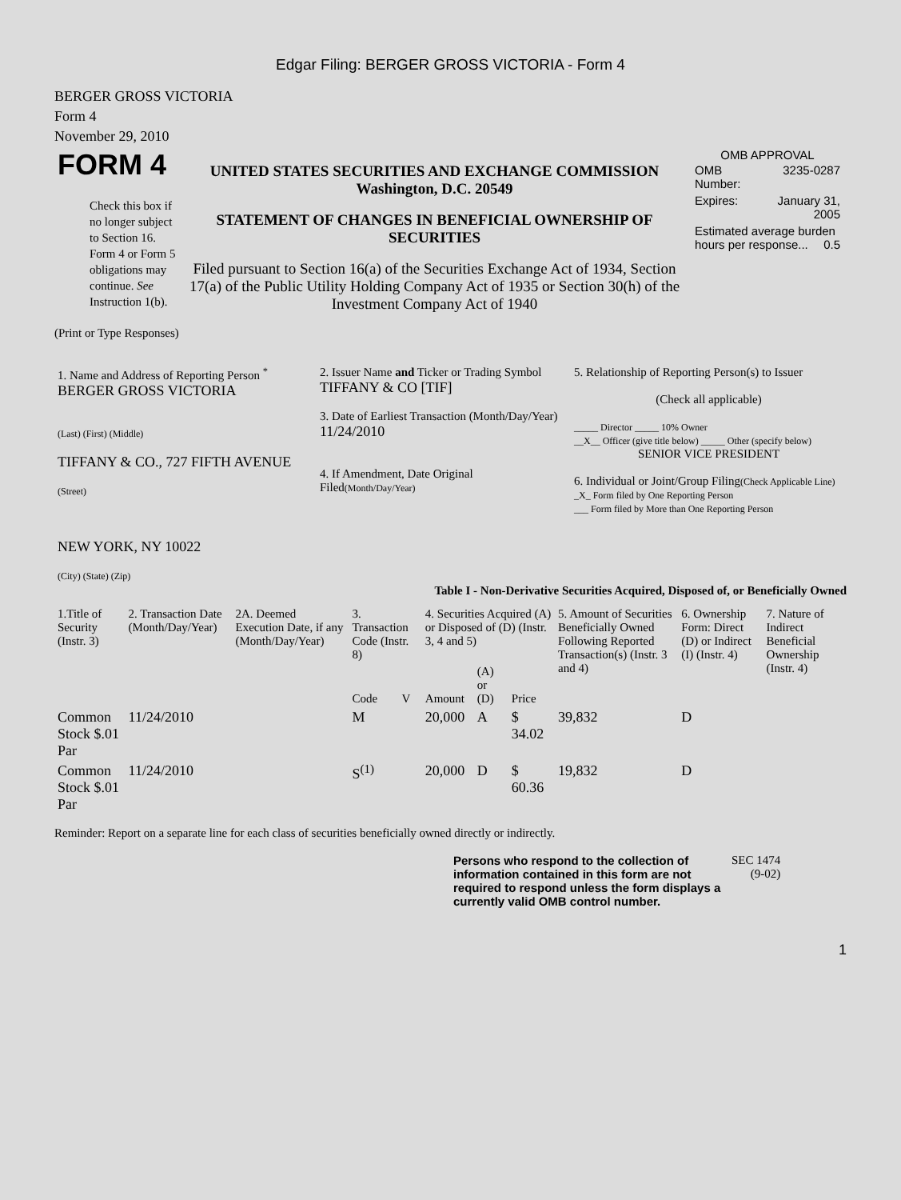Edgar Filing: BERGER GROSS VICTORIA - Form 4
BERGER GROSS VICTORIA
Form 4
November 29, 2010
| FORM 4 Check this box if no longer subject to Section 16. Form 4 or Form 5 obligations may continue. See Instruction 1(b). | UNITED STATES SECURITIES AND EXCHANGE COMMISSION Washington, D.C. 20549 STATEMENT OF CHANGES IN BENEFICIAL OWNERSHIP OF SECURITIES Filed pursuant to Section 16(a) of the Securities Exchange Act of 1934, Section 17(a) of the Public Utility Holding Company Act of 1935 or Section 30(h) of the Investment Company Act of 1940 | OMB APPROVAL / OMB Number: / 3235-0287 / / Expires: / January 31, 2005 / / Estimated average burden hours per response... 0.5 / / |
(Print or Type Responses)
| 1. Name and Address of Reporting Person <sup>*</sup> BERGER GROSS VICTORIA (Last) (First) (Middle) TIFFANY & CO., 727 FIFTH AVENUE (Street) NEW YORK, NY 10022 (City) (State) (Zip) | 2. Issuer Name and Ticker or Trading Symbol TIFFANY & CO [TIF] 3. Date of Earliest Transaction (Month/Day/Year) 11/24/2010 4. If Amendment, Date Original Filed (Month/Day/Year) | 5. Relationship of Reporting Person(s) to Issuer (Check all applicable) _____ Director _____ 10% Owner __X__ Officer (give title below) _____ Other (specify below) SENIOR VICE PRESIDENT 6. Individual or Joint/Group Filing (Check Applicable Line) _X_ Form filed by One Reporting Person ___ Form filed by More than One Reporting Person |
Table I - Non-Derivative Securities Acquired, Disposed of, or Beneficially Owned
| 1.Title of Security (Instr. 3) | 2. Transaction Date (Month/Day/Year) | 2A. Deemed Execution Date, if any (Month/Day/Year) | 3. Transaction Code (Instr. 8) | | 4. Securities Acquired (A) or Disposed of (D) (Instr. 3, 4 and 5) | | | 5. Amount of Securities Beneficially Owned Following Reported Transaction(s) (Instr. 3 and 4) | 6. Ownership Form: Direct (D) or Indirect (I) (Instr. 4) | 7. Nature of Indirect Beneficial Ownership (Instr. 4) |
| --- | --- | --- | --- | --- | --- | --- | --- | --- | --- | --- |
| | | | Code | V | Amount | (A) or (D) | Price | | | |
| Common Stock $.01 Par | 11/24/2010 | | M | | 20,000 | A | $ 34.02 | 39,832 | D | |
| Common Stock $.01 Par | 11/24/2010 | | S<sup>(1)</sup> | | 20,000 | D | $ 60.36 | 19,832 | D | |
Reminder: Report on a separate line for each class of securities beneficially owned directly or indirectly.
| Persons who respond to the collection of information contained in this form are not required to respond unless the form displays a currently valid OMB control number. | SEC 1474 (9-02) |
1